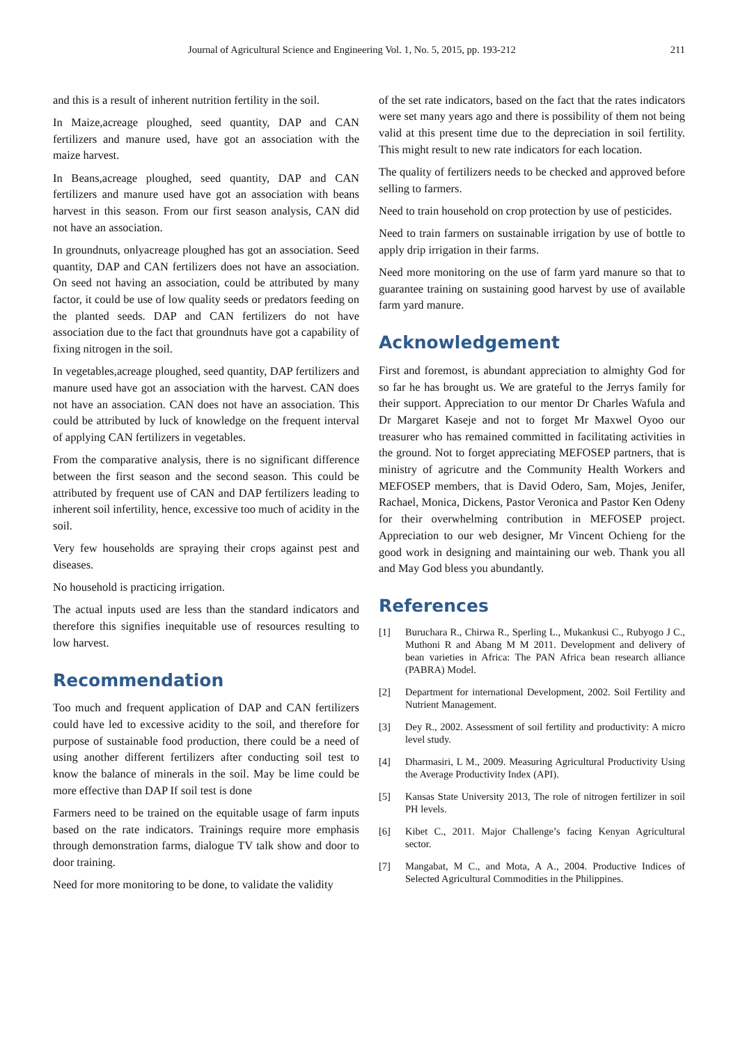Journal of Agricultural Science and Engineering Vol. 1, No. 5, 2015, pp. 193-212 211
and this is a result of inherent nutrition fertility in the soil.
In Maize,acreage ploughed, seed quantity, DAP and CAN fertilizers and manure used, have got an association with the maize harvest.
In Beans,acreage ploughed, seed quantity, DAP and CAN fertilizers and manure used have got an association with beans harvest in this season. From our first season analysis, CAN did not have an association.
In groundnuts, onlyacreage ploughed has got an association. Seed quantity, DAP and CAN fertilizers does not have an association. On seed not having an association, could be attributed by many factor, it could be use of low quality seeds or predators feeding on the planted seeds. DAP and CAN fertilizers do not have association due to the fact that groundnuts have got a capability of fixing nitrogen in the soil.
In vegetables,acreage ploughed, seed quantity, DAP fertilizers and manure used have got an association with the harvest. CAN does not have an association. CAN does not have an association. This could be attributed by luck of knowledge on the frequent interval of applying CAN fertilizers in vegetables.
From the comparative analysis, there is no significant difference between the first season and the second season. This could be attributed by frequent use of CAN and DAP fertilizers leading to inherent soil infertility, hence, excessive too much of acidity in the soil.
Very few households are spraying their crops against pest and diseases.
No household is practicing irrigation.
The actual inputs used are less than the standard indicators and therefore this signifies inequitable use of resources resulting to low harvest.
Recommendation
Too much and frequent application of DAP and CAN fertilizers could have led to excessive acidity to the soil, and therefore for purpose of sustainable food production, there could be a need of using another different fertilizers after conducting soil test to know the balance of minerals in the soil. May be lime could be more effective than DAP If soil test is done
Farmers need to be trained on the equitable usage of farm inputs based on the rate indicators. Trainings require more emphasis through demonstration farms, dialogue TV talk show and door to door training.
Need for more monitoring to be done, to validate the validity
of the set rate indicators, based on the fact that the rates indicators were set many years ago and there is possibility of them not being valid at this present time due to the depreciation in soil fertility. This might result to new rate indicators for each location.
The quality of fertilizers needs to be checked and approved before selling to farmers.
Need to train household on crop protection by use of pesticides.
Need to train farmers on sustainable irrigation by use of bottle to apply drip irrigation in their farms.
Need more monitoring on the use of farm yard manure so that to guarantee training on sustaining good harvest by use of available farm yard manure.
Acknowledgement
First and foremost, is abundant appreciation to almighty God for so far he has brought us. We are grateful to the Jerrys family for their support. Appreciation to our mentor Dr Charles Wafula and Dr Margaret Kaseje and not to forget Mr Maxwel Oyoo our treasurer who has remained committed in facilitating activities in the ground. Not to forget appreciating MEFOSEP partners, that is ministry of agricutre and the Community Health Workers and MEFOSEP members, that is David Odero, Sam, Mojes, Jenifer, Rachael, Monica, Dickens, Pastor Veronica and Pastor Ken Odeny for their overwhelming contribution in MEFOSEP project. Appreciation to our web designer, Mr Vincent Ochieng for the good work in designing and maintaining our web. Thank you all and May God bless you abundantly.
References
[1] Buruchara R., Chirwa R., Sperling L., Mukankusi C., Rubyogo J C., Muthoni R and Abang M M 2011. Development and delivery of bean varieties in Africa: The PAN Africa bean research alliance (PABRA) Model.
[2] Department for international Development, 2002. Soil Fertility and Nutrient Management.
[3] Dey R., 2002. Assessment of soil fertility and productivity: A micro level study.
[4] Dharmasiri, L M., 2009. Measuring Agricultural Productivity Using the Average Productivity Index (API).
[5] Kansas State University 2013, The role of nitrogen fertilizer in soil PH levels.
[6] Kibet C., 2011. Major Challenge’s facing Kenyan Agricultural sector.
[7] Mangabat, M C., and Mota, A A., 2004. Productive Indices of Selected Agricultural Commodities in the Philippines.